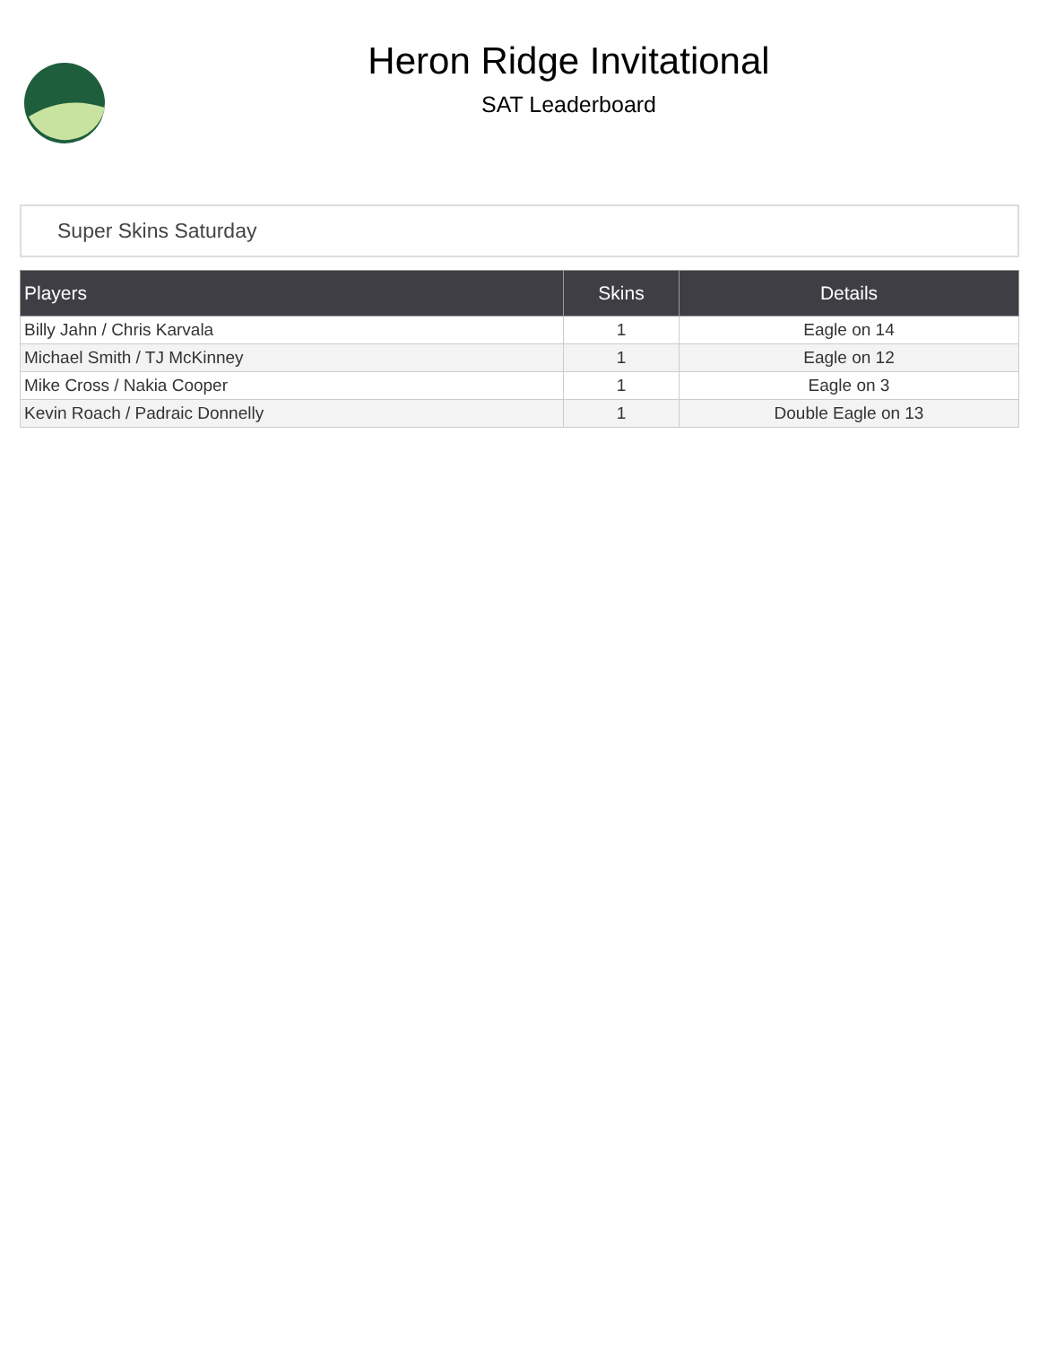Heron Ridge Invitational
SAT Leaderboard
Super Skins Saturday
| Players | Skins | Details |
| --- | --- | --- |
| Billy Jahn / Chris Karvala | 1 | Eagle on 14 |
| Michael Smith / TJ McKinney | 1 | Eagle on 12 |
| Mike Cross / Nakia Cooper | 1 | Eagle on 3 |
| Kevin Roach / Padraic Donnelly | 1 | Double Eagle on 13 |